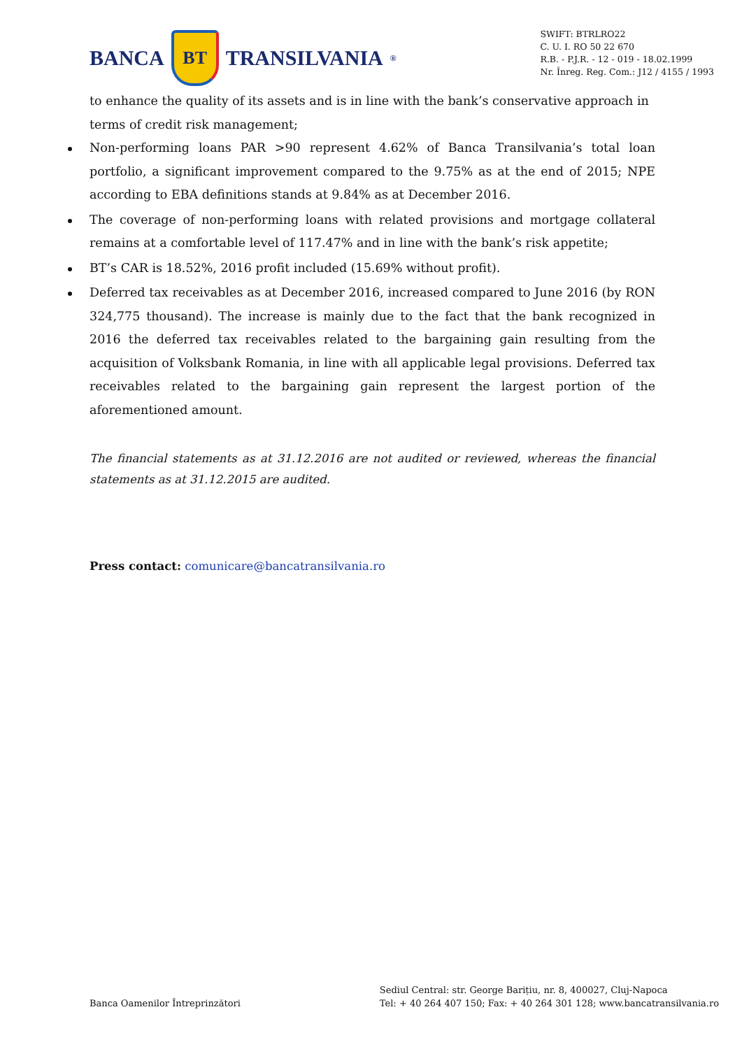BANCA
BT
TRANSILVANIA<sup>®</sup>
SWIFT: BTRLRO22
C. U. I. RO 50 22 670
R.B. - P.J.R. - 12 - 019 - 18.02.1999
Nr. Înreg. Reg. Com.: J12 / 4155 / 1993
to enhance the quality of its assets and is in line with the bank’s conservative approach in terms of credit risk management;
Non-performing loans PAR >90 represent 4.62% of Banca Transilvania’s total loan portfolio, a significant improvement compared to the 9.75% as at the end of 2015; NPE according to EBA definitions stands at 9.84% as at December 2016.
The coverage of non-performing loans with related provisions and mortgage collateral remains at a comfortable level of 117.47% and in line with the bank’s risk appetite;
BT’s CAR is 18.52%, 2016 profit included (15.69% without profit).
Deferred tax receivables as at December 2016, increased compared to June 2016 (by RON 324,775 thousand). The increase is mainly due to the fact that the bank recognized in 2016 the deferred tax receivables related to the bargaining gain resulting from the acquisition of Volksbank Romania, in line with all applicable legal provisions. Deferred tax receivables related to the bargaining gain represent the largest portion of the aforementioned amount.
The financial statements as at 31.12.2016 are not audited or reviewed, whereas the financial statements as at 31.12.2015 are audited.
Press contact: comunicare@bancatransilvania.ro
Banca Oamenilor Întreprinzători
Sediul Central: str. George Barițiu, nr. 8, 400027, Cluj-Napoca
Tel: + 40 264 407 150; Fax: + 40 264 301 128; www.bancatransilvania.ro